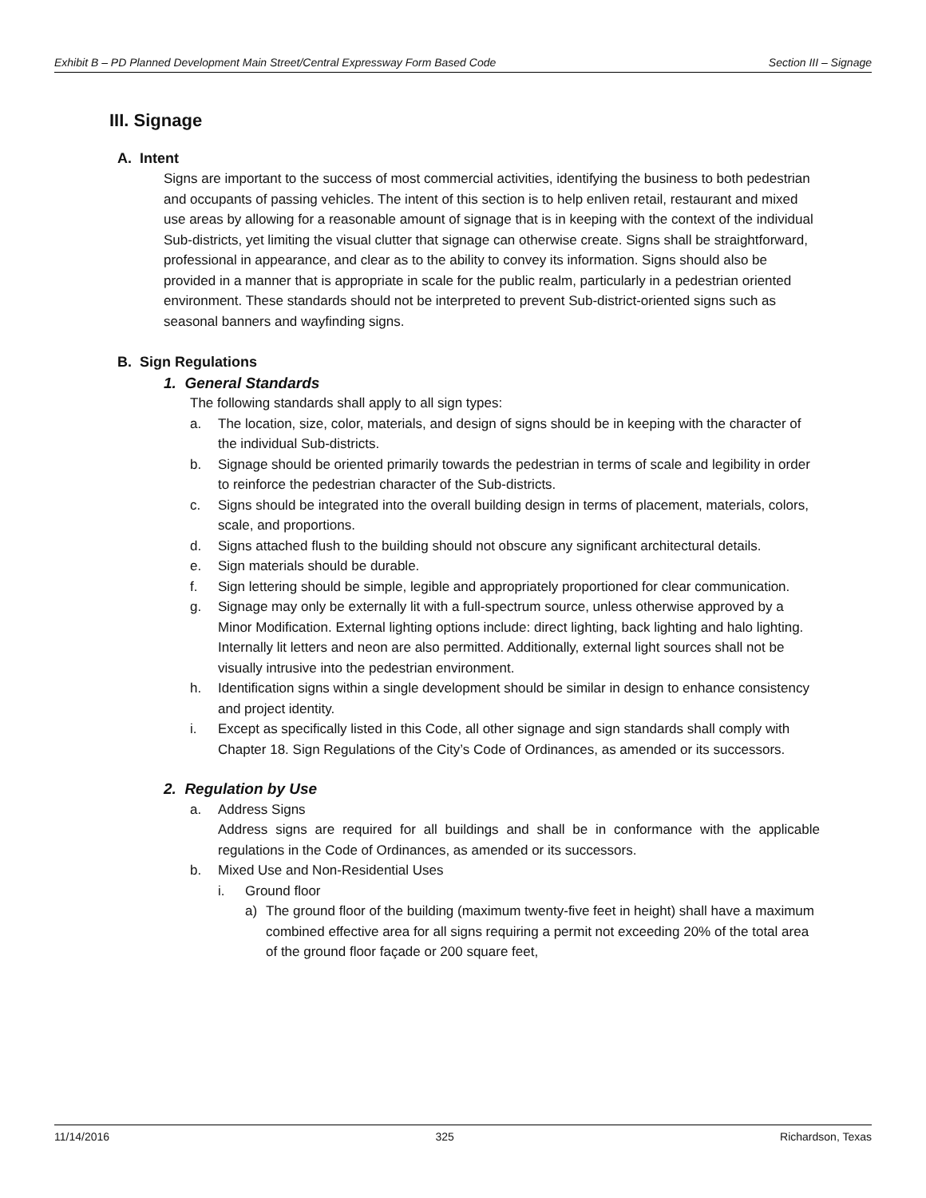Exhibit B – PD Planned Development Main Street/Central Expressway Form Based Code Section III – Signage
III. Signage
A. Intent
Signs are important to the success of most commercial activities, identifying the business to both pedestrian and occupants of passing vehicles. The intent of this section is to help enliven retail, restaurant and mixed use areas by allowing for a reasonable amount of signage that is in keeping with the context of the individual Sub-districts, yet limiting the visual clutter that signage can otherwise create. Signs shall be straightforward, professional in appearance, and clear as to the ability to convey its information. Signs should also be provided in a manner that is appropriate in scale for the public realm, particularly in a pedestrian oriented environment. These standards should not be interpreted to prevent Sub-district-oriented signs such as seasonal banners and wayfinding signs.
B. Sign Regulations
1. General Standards
The following standards shall apply to all sign types:
a. The location, size, color, materials, and design of signs should be in keeping with the character of the individual Sub-districts.
b. Signage should be oriented primarily towards the pedestrian in terms of scale and legibility in order to reinforce the pedestrian character of the Sub-districts.
c. Signs should be integrated into the overall building design in terms of placement, materials, colors, scale, and proportions.
d. Signs attached flush to the building should not obscure any significant architectural details.
e. Sign materials should be durable.
f. Sign lettering should be simple, legible and appropriately proportioned for clear communication.
g. Signage may only be externally lit with a full-spectrum source, unless otherwise approved by a Minor Modification. External lighting options include: direct lighting, back lighting and halo lighting. Internally lit letters and neon are also permitted. Additionally, external light sources shall not be visually intrusive into the pedestrian environment.
h. Identification signs within a single development should be similar in design to enhance consistency and project identity.
i. Except as specifically listed in this Code, all other signage and sign standards shall comply with Chapter 18. Sign Regulations of the City’s Code of Ordinances, as amended or its successors.
2. Regulation by Use
a. Address Signs
Address signs are required for all buildings and shall be in conformance with the applicable regulations in the Code of Ordinances, as amended or its successors.
b. Mixed Use and Non-Residential Uses
i. Ground floor
a) The ground floor of the building (maximum twenty-five feet in height) shall have a maximum combined effective area for all signs requiring a permit not exceeding 20% of the total area of the ground floor façade or 200 square feet,
11/14/2016 325 Richardson, Texas